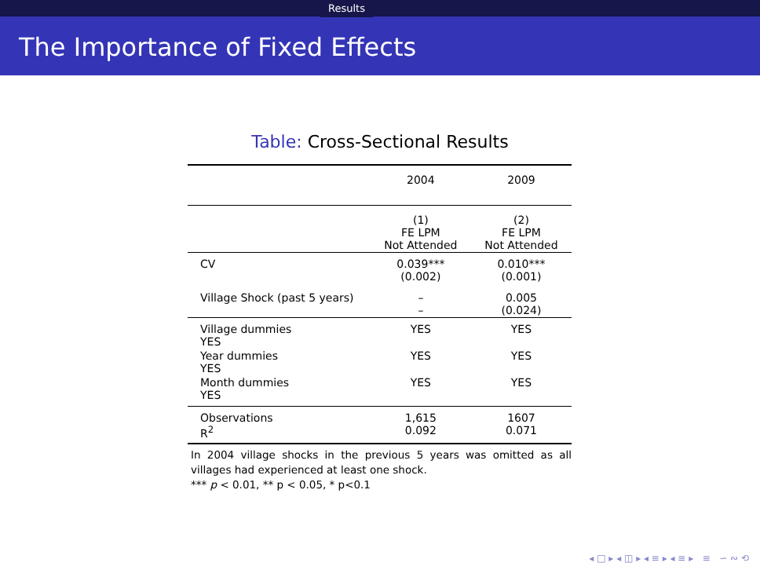Results
The Importance of Fixed Effects
Table: Cross-Sectional Results
| | 2004 | 2009 |
| --- | --- | --- |
| | (1) FE LPM Not Attended | (2) FE LPM Not Attended |
| CV | 0.039*** (0.002) | 0.010*** (0.001) |
| Village Shock (past 5 years) | – – | 0.005 (0.024) |
| Village dummies YES | YES | YES |
| Year dummies YES | YES | YES |
| Month dummies YES | YES | YES |
| Observations R<sup>2</sup> | 1,615 0.092 | 1607 0.071 |
In 2004 village shocks in the previous 5 years was omitted as all villages had experienced at least one shock.
*** p < 0.01, ** p < 0.05, * p<0.1
◂ □ ▸ ◂ ◫ ▸ ◂ ≡ ▸ ◂ ≡ ▸ ≡ ∽ ∾ ⟲